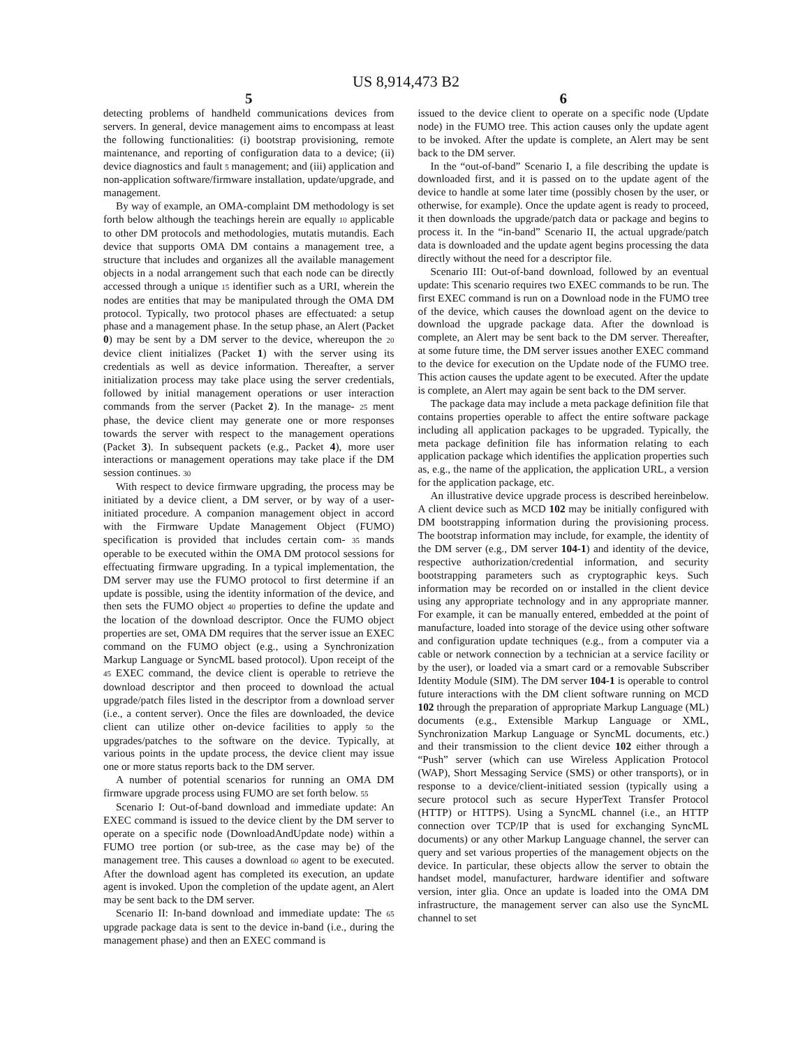US 8,914,473 B2
5
detecting problems of handheld communications devices from servers. In general, device management aims to encompass at least the following functionalities: (i) bootstrap provisioning, remote maintenance, and reporting of configuration data to a device; (ii) device diagnostics and fault 5 management; and (iii) application and non-application software/firmware installation, update/upgrade, and management.
By way of example, an OMA-complaint DM methodology is set forth below although the teachings herein are equally 10 applicable to other DM protocols and methodologies, mutatis mutandis. Each device that supports OMA DM contains a management tree, a structure that includes and organizes all the available management objects in a nodal arrangement such that each node can be directly accessed through a unique 15 identifier such as a URI, wherein the nodes are entities that may be manipulated through the OMA DM protocol. Typically, two protocol phases are effectuated: a setup phase and a management phase. In the setup phase, an Alert (Packet 0) may be sent by a DM server to the device, whereupon the 20 device client initializes (Packet 1) with the server using its credentials as well as device information. Thereafter, a server initialization process may take place using the server credentials, followed by initial management operations or user interaction commands from the server (Packet 2). In the manage- 25 ment phase, the device client may generate one or more responses towards the server with respect to the management operations (Packet 3). In subsequent packets (e.g., Packet 4), more user interactions or management operations may take place if the DM session continues. 30
With respect to device firmware upgrading, the process may be initiated by a device client, a DM server, or by way of a user-initiated procedure. A companion management object in accord with the Firmware Update Management Object (FUMO) specification is provided that includes certain com- 35 mands operable to be executed within the OMA DM protocol sessions for effectuating firmware upgrading. In a typical implementation, the DM server may use the FUMO protocol to first determine if an update is possible, using the identity information of the device, and then sets the FUMO object 40 properties to define the update and the location of the download descriptor. Once the FUMO object properties are set, OMA DM requires that the server issue an EXEC command on the FUMO object (e.g., using a Synchronization Markup Language or SyncML based protocol). Upon receipt of the 45 EXEC command, the device client is operable to retrieve the download descriptor and then proceed to download the actual upgrade/patch files listed in the descriptor from a download server (i.e., a content server). Once the files are downloaded, the device client can utilize other on-device facilities to apply 50 the upgrades/patches to the software on the device. Typically, at various points in the update process, the device client may issue one or more status reports back to the DM server.
A number of potential scenarios for running an OMA DM firmware upgrade process using FUMO are set forth below. 55
Scenario I: Out-of-band download and immediate update: An EXEC command is issued to the device client by the DM server to operate on a specific node (DownloadAndUpdate node) within a FUMO tree portion (or sub-tree, as the case may be) of the management tree. This causes a download 60 agent to be executed. After the download agent has completed its execution, an update agent is invoked. Upon the completion of the update agent, an Alert may be sent back to the DM server.
Scenario II: In-band download and immediate update: The 65 upgrade package data is sent to the device in-band (i.e., during the management phase) and then an EXEC command is
6
issued to the device client to operate on a specific node (Update node) in the FUMO tree. This action causes only the update agent to be invoked. After the update is complete, an Alert may be sent back to the DM server.
In the “out-of-band” Scenario I, a file describing the update is downloaded first, and it is passed on to the update agent of the device to handle at some later time (possibly chosen by the user, or otherwise, for example). Once the update agent is ready to proceed, it then downloads the upgrade/patch data or package and begins to process it. In the “in-band” Scenario II, the actual upgrade/patch data is downloaded and the update agent begins processing the data directly without the need for a descriptor file.
Scenario III: Out-of-band download, followed by an eventual update: This scenario requires two EXEC commands to be run. The first EXEC command is run on a Download node in the FUMO tree of the device, which causes the download agent on the device to download the upgrade package data. After the download is complete, an Alert may be sent back to the DM server. Thereafter, at some future time, the DM server issues another EXEC command to the device for execution on the Update node of the FUMO tree. This action causes the update agent to be executed. After the update is complete, an Alert may again be sent back to the DM server.
The package data may include a meta package definition file that contains properties operable to affect the entire software package including all application packages to be upgraded. Typically, the meta package definition file has information relating to each application package which identifies the application properties such as, e.g., the name of the application, the application URL, a version for the application package, etc.
An illustrative device upgrade process is described hereinbelow. A client device such as MCD 102 may be initially configured with DM bootstrapping information during the provisioning process. The bootstrap information may include, for example, the identity of the DM server (e.g., DM server 104-1) and identity of the device, respective authorization/credential information, and security bootstrapping parameters such as cryptographic keys. Such information may be recorded on or installed in the client device using any appropriate technology and in any appropriate manner. For example, it can be manually entered, embedded at the point of manufacture, loaded into storage of the device using other software and configuration update techniques (e.g., from a computer via a cable or network connection by a technician at a service facility or by the user), or loaded via a smart card or a removable Subscriber Identity Module (SIM). The DM server 104-1 is operable to control future interactions with the DM client software running on MCD 102 through the preparation of appropriate Markup Language (ML) documents (e.g., Extensible Markup Language or XML, Synchronization Markup Language or SyncML documents, etc.) and their transmission to the client device 102 either through a “Push” server (which can use Wireless Application Protocol (WAP), Short Messaging Service (SMS) or other transports), or in response to a device/client-initiated session (typically using a secure protocol such as secure HyperText Transfer Protocol (HTTP) or HTTPS). Using a SyncML channel (i.e., an HTTP connection over TCP/IP that is used for exchanging SyncML documents) or any other Markup Language channel, the server can query and set various properties of the management objects on the device. In particular, these objects allow the server to obtain the handset model, manufacturer, hardware identifier and software version, inter glia. Once an update is loaded into the OMA DM infrastructure, the management server can also use the SyncML channel to set